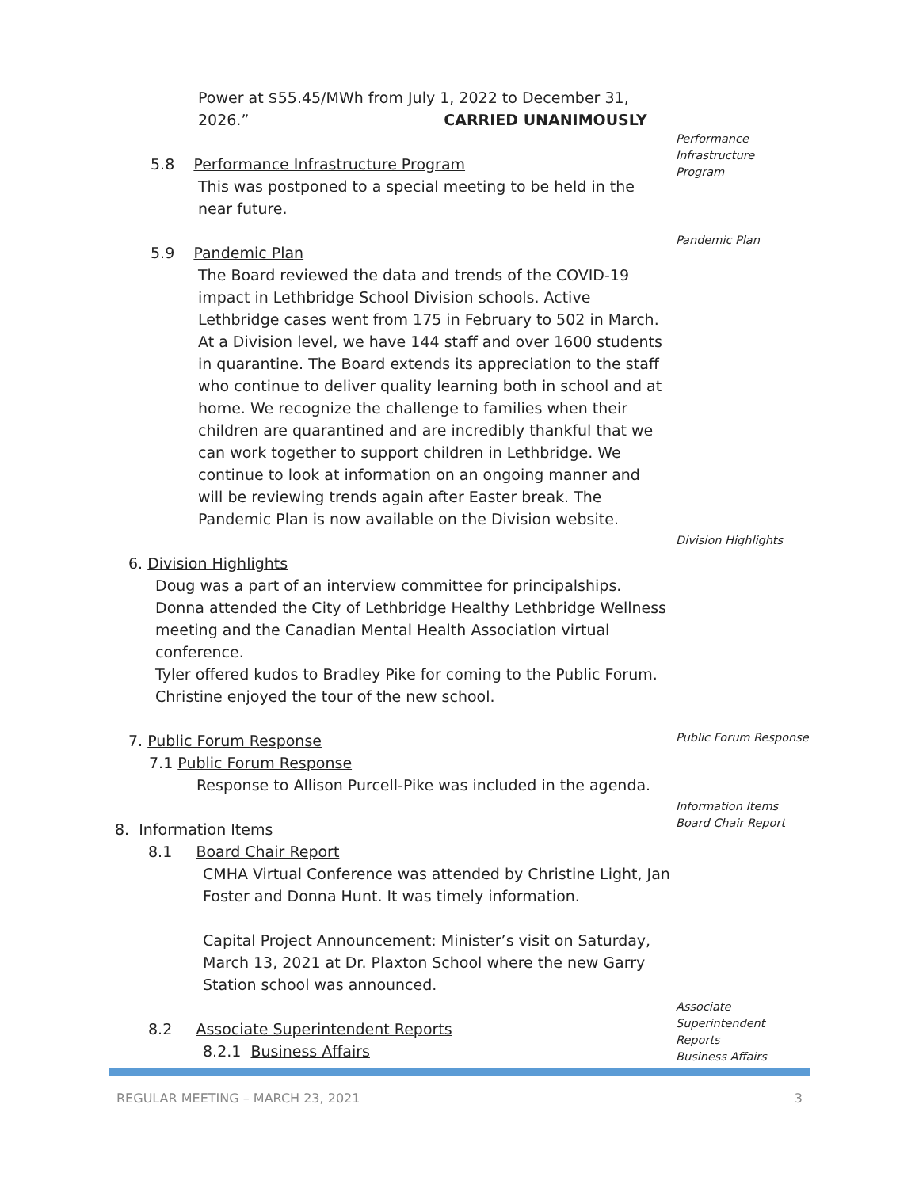Power at $55.45/MWh from July 1, 2022 to December 31,
2026.” CARRIED UNANIMOUSLY
Performance
Infrastructure
Program
5.8 Performance Infrastructure Program
This was postponed to a special meeting to be held in the near future.
Pandemic Plan
5.9 Pandemic Plan
The Board reviewed the data and trends of the COVID-19 impact in Lethbridge School Division schools. Active Lethbridge cases went from 175 in February to 502 in March. At a Division level, we have 144 staff and over 1600 students in quarantine. The Board extends its appreciation to the staff who continue to deliver quality learning both in school and at home. We recognize the challenge to families when their children are quarantined and are incredibly thankful that we can work together to support children in Lethbridge. We continue to look at information on an ongoing manner and will be reviewing trends again after Easter break. The Pandemic Plan is now available on the Division website.
Division Highlights
6. Division Highlights
Doug was a part of an interview committee for principalships.
Donna attended the City of Lethbridge Healthy Lethbridge Wellness meeting and the Canadian Mental Health Association virtual conference.
Tyler offered kudos to Bradley Pike for coming to the Public Forum.
Christine enjoyed the tour of the new school.
Public Forum Response
7. Public Forum Response
7.1 Public Forum Response
Response to Allison Purcell-Pike was included in the agenda.
Information Items
Board Chair Report
8. Information Items
8.1 Board Chair Report
CMHA Virtual Conference was attended by Christine Light, Jan Foster and Donna Hunt. It was timely information.
Capital Project Announcement: Minister’s visit on Saturday, March 13, 2021 at Dr. Plaxton School where the new Garry Station school was announced.
Associate
Superintendent
Reports
Business Affairs
8.2 Associate Superintendent Reports
8.2.1 Business Affairs
REGULAR MEETING – MARCH 23, 2021 3